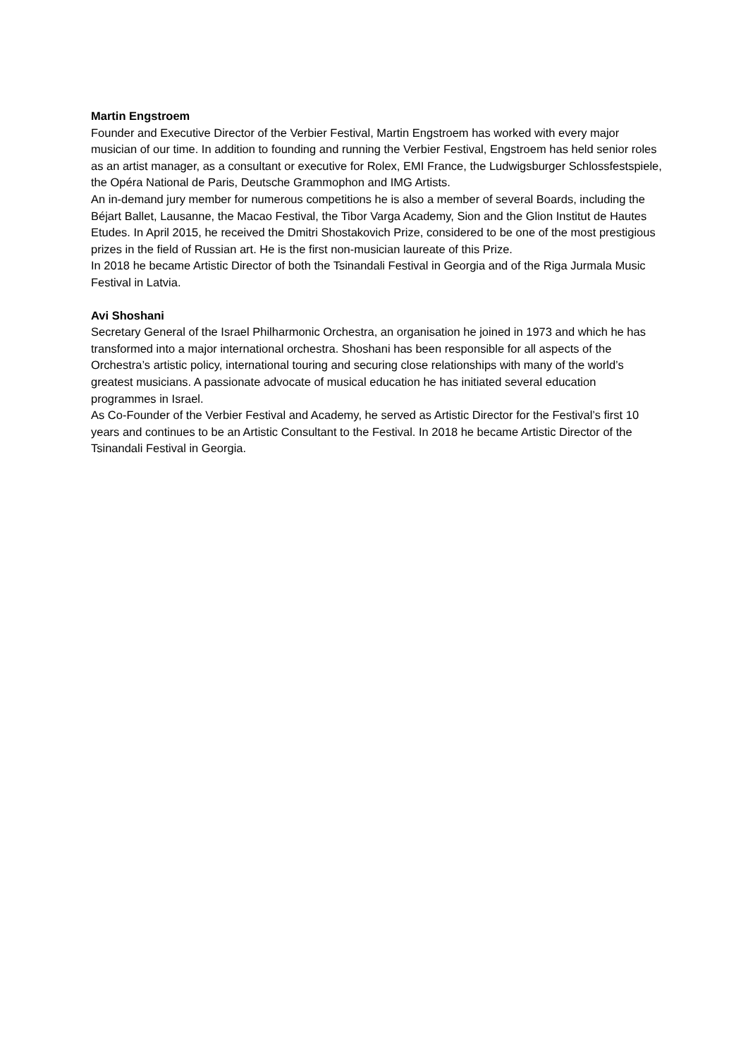Martin Engstroem
Founder and Executive Director of the Verbier Festival, Martin Engstroem has worked with every major musician of our time. In addition to founding and running the Verbier Festival, Engstroem has held senior roles as an artist manager, as a consultant or executive for Rolex, EMI France, the Ludwigsburger Schlossfestspiele, the Opéra National de Paris, Deutsche Grammophon and IMG Artists.
An in-demand jury member for numerous competitions he is also a member of several Boards, including the Béjart Ballet, Lausanne, the Macao Festival, the Tibor Varga Academy, Sion and the Glion Institut de Hautes Etudes. In April 2015, he received the Dmitri Shostakovich Prize, considered to be one of the most prestigious prizes in the field of Russian art. He is the first non-musician laureate of this Prize.
In 2018 he became Artistic Director of both the Tsinandali Festival in Georgia and of the Riga Jurmala Music Festival in Latvia.
Avi Shoshani
Secretary General of the Israel Philharmonic Orchestra, an organisation he joined in 1973 and which he has transformed into a major international orchestra. Shoshani has been responsible for all aspects of the Orchestra’s artistic policy, international touring and securing close relationships with many of the world’s greatest musicians. A passionate advocate of musical education he has initiated several education programmes in Israel.
As Co-Founder of the Verbier Festival and Academy, he served as Artistic Director for the Festival’s first 10 years and continues to be an Artistic Consultant to the Festival. In 2018 he became Artistic Director of the Tsinandali Festival in Georgia.